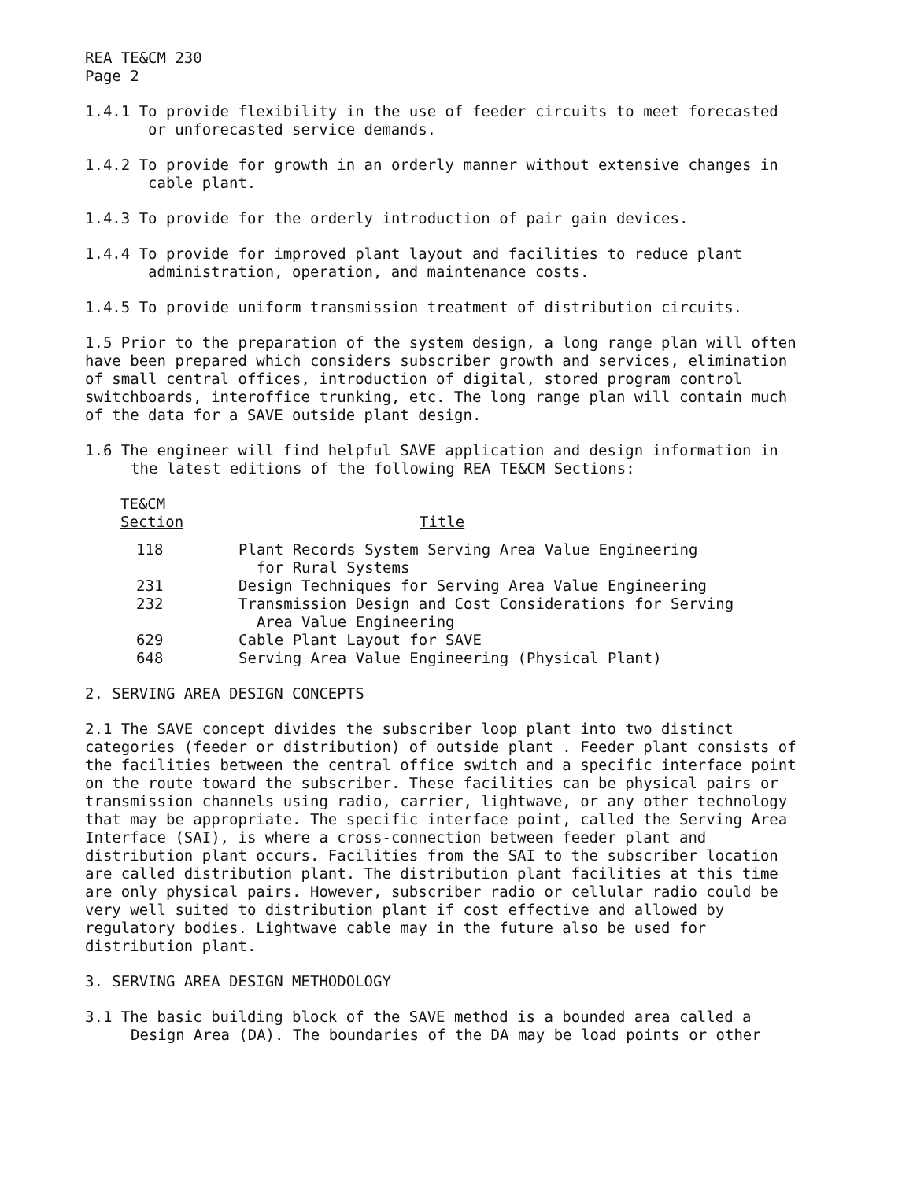REA TE&CM 230
Page 2
1.4.1 To provide flexibility in the use of feeder circuits to meet forecasted or unforecasted service demands.
1.4.2 To provide for growth in an orderly manner without extensive changes in cable plant.
1.4.3 To provide for the orderly introduction of pair gain devices.
1.4.4 To provide for improved plant layout and facilities to reduce plant administration, operation, and maintenance costs.
1.4.5 To provide uniform transmission treatment of distribution circuits.
1.5 Prior to the preparation of the system design, a long range plan will often have been prepared which considers subscriber growth and services, elimination of small central offices, introduction of digital, stored program control switchboards, interoffice trunking, etc. The long range plan will contain much of the data for a SAVE outside plant design.
1.6 The engineer will find helpful SAVE application and design information in the latest editions of the following REA TE&CM Sections:
| TE&CM Section | Title |
| --- | --- |
| 118 | Plant Records System Serving Area Value Engineering for Rural Systems |
| 231 | Design Techniques for Serving Area Value Engineering |
| 232 | Transmission Design and Cost Considerations for Serving Area Value Engineering |
| 629 | Cable Plant Layout for SAVE |
| 648 | Serving Area Value Engineering (Physical Plant) |
2. SERVING AREA DESIGN CONCEPTS
2.1 The SAVE concept divides the subscriber loop plant into two distinct categories (feeder or distribution) of outside plant . Feeder plant consists of the facilities between the central office switch and a specific interface point on the route toward the subscriber. These facilities can be physical pairs or transmission channels using radio, carrier, lightwave, or any other technology that may be appropriate. The specific interface point, called the Serving Area Interface (SAI), is where a cross-connection between feeder plant and distribution plant occurs. Facilities from the SAI to the subscriber location are called distribution plant. The distribution plant facilities at this time are only physical pairs. However, subscriber radio or cellular radio could be very well suited to distribution plant if cost effective and allowed by regulatory bodies. Lightwave cable may in the future also be used for distribution plant.
3. SERVING AREA DESIGN METHODOLOGY
3.1 The basic building block of the SAVE method is a bounded area called a Design Area (DA). The boundaries of the DA may be load points or other